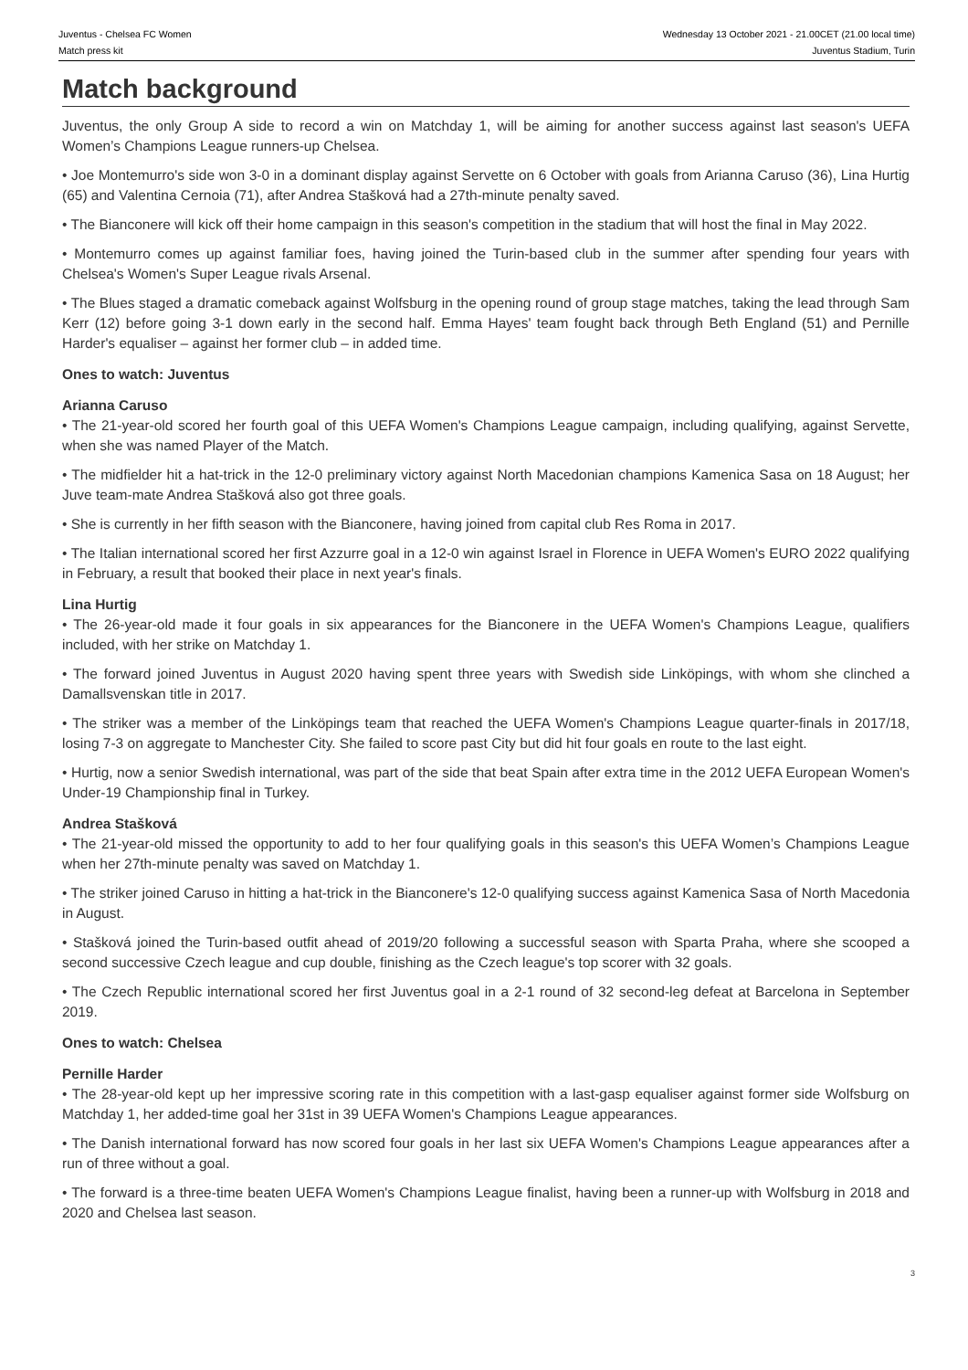Juventus - Chelsea FC Women
Match press kit
Wednesday 13 October 2021 - 21.00CET (21.00 local time)
Juventus Stadium, Turin
Match background
Juventus, the only Group A side to record a win on Matchday 1, will be aiming for another success against last season's UEFA Women’s Champions League runners-up Chelsea.
• Joe Montemurro's side won 3-0 in a dominant display against Servette on 6 October with goals from Arianna Caruso (36), Lina Hurtig (65) and Valentina Cernoia (71), after Andrea Stašková had a 27th-minute penalty saved.
• The Bianconere will kick off their home campaign in this season's competition in the stadium that will host the final in May 2022.
• Montemurro comes up against familiar foes, having joined the Turin-based club in the summer after spending four years with Chelsea's Women's Super League rivals Arsenal.
• The Blues staged a dramatic comeback against Wolfsburg in the opening round of group stage matches, taking the lead through Sam Kerr (12) before going 3-1 down early in the second half. Emma Hayes' team fought back through Beth England (51) and Pernille Harder's equaliser – against her former club – in added time.
Ones to watch: Juventus
Arianna Caruso
• The 21-year-old scored her fourth goal of this UEFA Women's Champions League campaign, including qualifying, against Servette, when she was named Player of the Match.
• The midfielder hit a hat-trick in the 12-0 preliminary victory against North Macedonian champions Kamenica Sasa on 18 August; her Juve team-mate Andrea Stašková also got three goals.
• She is currently in her fifth season with the Bianconere, having joined from capital club Res Roma in 2017.
• The Italian international scored her first Azzurre goal in a 12-0 win against Israel in Florence in UEFA Women's EURO 2022 qualifying in February, a result that booked their place in next year's finals.
Lina Hurtig
• The 26-year-old made it four goals in six appearances for the Bianconere in the UEFA Women's Champions League, qualifiers included, with her strike on Matchday 1.
• The forward joined Juventus in August 2020 having spent three years with Swedish side Linköpings, with whom she clinched a Damallsvenskan title in 2017.
• The striker was a member of the Linköpings team that reached the UEFA Women's Champions League quarter-finals in 2017/18, losing 7-3 on aggregate to Manchester City. She failed to score past City but did hit four goals en route to the last eight.
• Hurtig, now a senior Swedish international, was part of the side that beat Spain after extra time in the 2012 UEFA European Women's Under-19 Championship final in Turkey.
Andrea Stašková
• The 21-year-old missed the opportunity to add to her four qualifying goals in this season's this UEFA Women’s Champions League when her 27th-minute penalty was saved on Matchday 1.
• The striker joined Caruso in hitting a hat-trick in the Bianconere's 12-0 qualifying success against Kamenica Sasa of North Macedonia in August.
• Stašková joined the Turin-based outfit ahead of 2019/20 following a successful season with Sparta Praha, where she scooped a second successive Czech league and cup double, finishing as the Czech league's top scorer with 32 goals.
• The Czech Republic international scored her first Juventus goal in a 2-1 round of 32 second-leg defeat at Barcelona in September 2019.
Ones to watch: Chelsea
Pernille Harder
• The 28-year-old kept up her impressive scoring rate in this competition with a last-gasp equaliser against former side Wolfsburg on Matchday 1, her added-time goal her 31st in 39 UEFA Women's Champions League appearances.
• The Danish international forward has now scored four goals in her last six UEFA Women's Champions League appearances after a run of three without a goal.
• The forward is a three-time beaten UEFA Women's Champions League finalist, having been a runner-up with Wolfsburg in 2018 and 2020 and Chelsea last season.
3